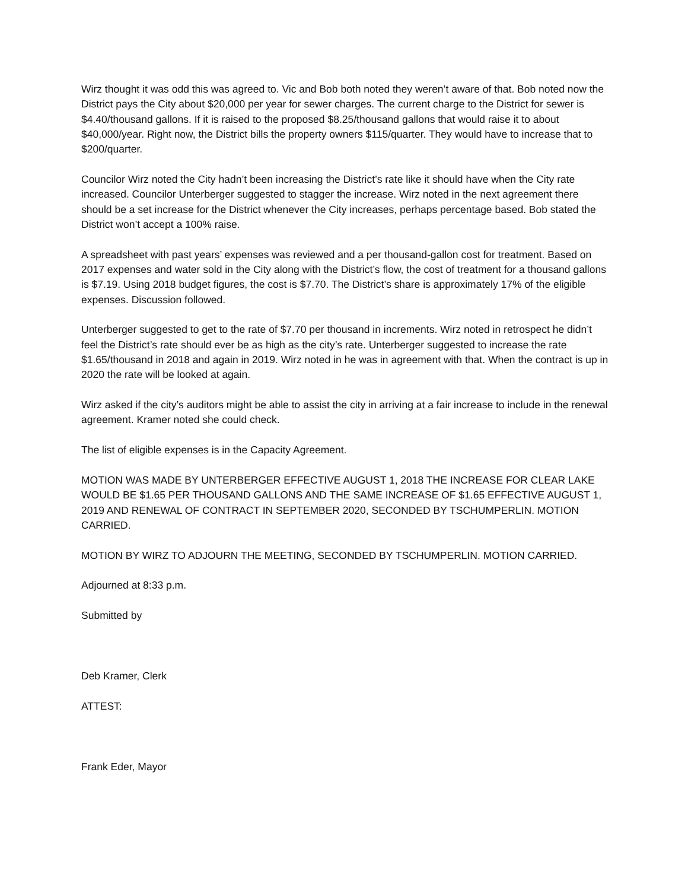Wirz thought it was odd this was agreed to. Vic and Bob both noted they weren’t aware of that. Bob noted now the District pays the City about $20,000 per year for sewer charges. The current charge to the District for sewer is $4.40/thousand gallons. If it is raised to the proposed $8.25/thousand gallons that would raise it to about $40,000/year. Right now, the District bills the property owners $115/quarter. They would have to increase that to $200/quarter.
Councilor Wirz noted the City hadn’t been increasing the District’s rate like it should have when the City rate increased. Councilor Unterberger suggested to stagger the increase. Wirz noted in the next agreement there should be a set increase for the District whenever the City increases, perhaps percentage based. Bob stated the District won’t accept a 100% raise.
A spreadsheet with past years’ expenses was reviewed and a per thousand-gallon cost for treatment. Based on 2017 expenses and water sold in the City along with the District’s flow, the cost of treatment for a thousand gallons is $7.19. Using 2018 budget figures, the cost is $7.70. The District’s share is approximately 17% of the eligible expenses. Discussion followed.
Unterberger suggested to get to the rate of $7.70 per thousand in increments. Wirz noted in retrospect he didn’t feel the District’s rate should ever be as high as the city’s rate. Unterberger suggested to increase the rate $1.65/thousand in 2018 and again in 2019. Wirz noted in he was in agreement with that. When the contract is up in 2020 the rate will be looked at again.
Wirz asked if the city’s auditors might be able to assist the city in arriving at a fair increase to include in the renewal agreement. Kramer noted she could check.
The list of eligible expenses is in the Capacity Agreement.
MOTION WAS MADE BY UNTERBERGER EFFECTIVE AUGUST 1, 2018 THE INCREASE FOR CLEAR LAKE WOULD BE $1.65 PER THOUSAND GALLONS AND THE SAME INCREASE OF $1.65 EFFECTIVE AUGUST 1, 2019 AND RENEWAL OF CONTRACT IN SEPTEMBER 2020, SECONDED BY TSCHUMPERLIN. MOTION CARRIED.
MOTION BY WIRZ TO ADJOURN THE MEETING, SECONDED BY TSCHUMPERLIN. MOTION CARRIED.
Adjourned at 8:33 p.m.
Submitted by
Deb Kramer, Clerk
ATTEST:
Frank Eder, Mayor